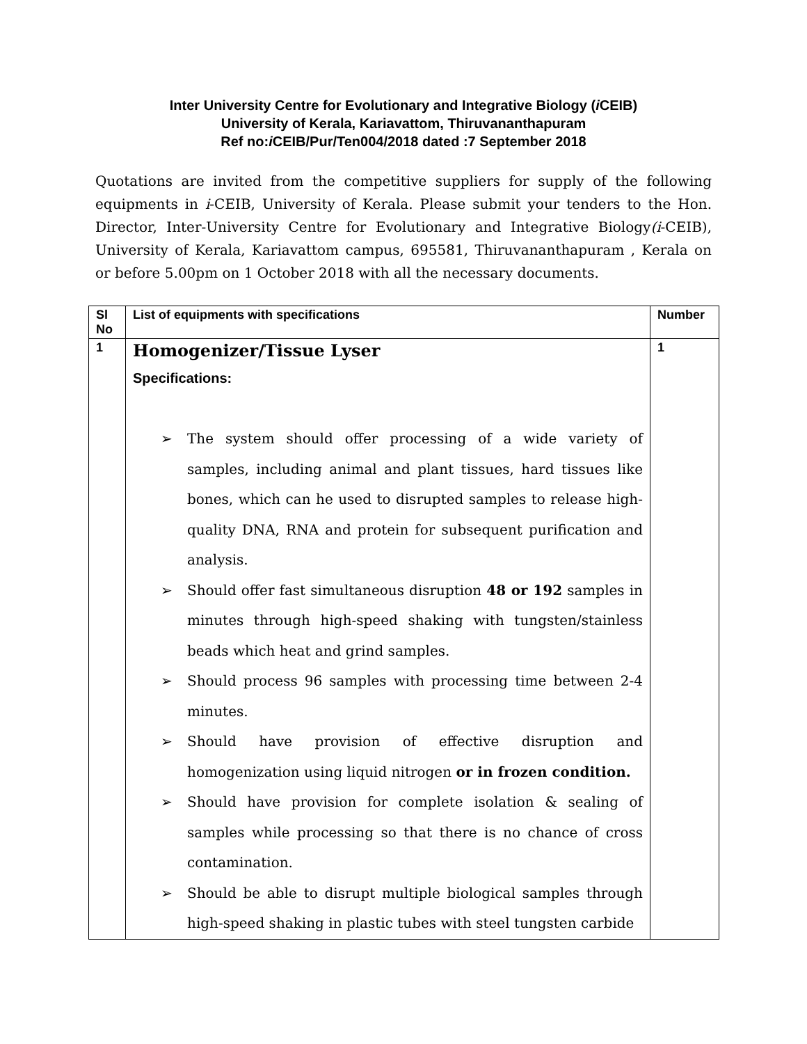Inter University Centre for Evolutionary and Integrative Biology (i CEIB)
University of Kerala, Kariavattom, Thiruvananthapuram
Ref no:i CEIB/Pur/Ten004/2018 dated :7 September 2018
Quotations are invited from the competitive suppliers for supply of the following equipments in i-CEIB, University of Kerala. Please submit your tenders to the Hon. Director, Inter-University Centre for Evolutionary and Integrative Biology(i-CEIB), University of Kerala, Kariavattom campus, 695581, Thiruvananthapuram , Kerala on or before 5.00pm on 1 October 2018 with all the necessary documents.
| Sl No | List of equipments with specifications | Number |
| --- | --- | --- |
| 1 | Homogenizer/Tissue Lyser Specifications: ➢ The system should offer processing of a wide variety of samples, including animal and plant tissues, hard tissues like bones, which can he used to disrupted samples to release high-quality DNA, RNA and protein for subsequent purification and analysis. ➢ Should offer fast simultaneous disruption 48 or 192 samples in minutes through high-speed shaking with tungsten/stainless beads which heat and grind samples. ➢ Should process 96 samples with processing time between 2-4 minutes. ➢ Should have provision of effective disruption and homogenization using liquid nitrogen or in frozen condition. ➢ Should have provision for complete isolation & sealing of samples while processing so that there is no chance of cross contamination. ➢ Should be able to disrupt multiple biological samples through high-speed shaking in plastic tubes with steel tungsten carbide | 1 |